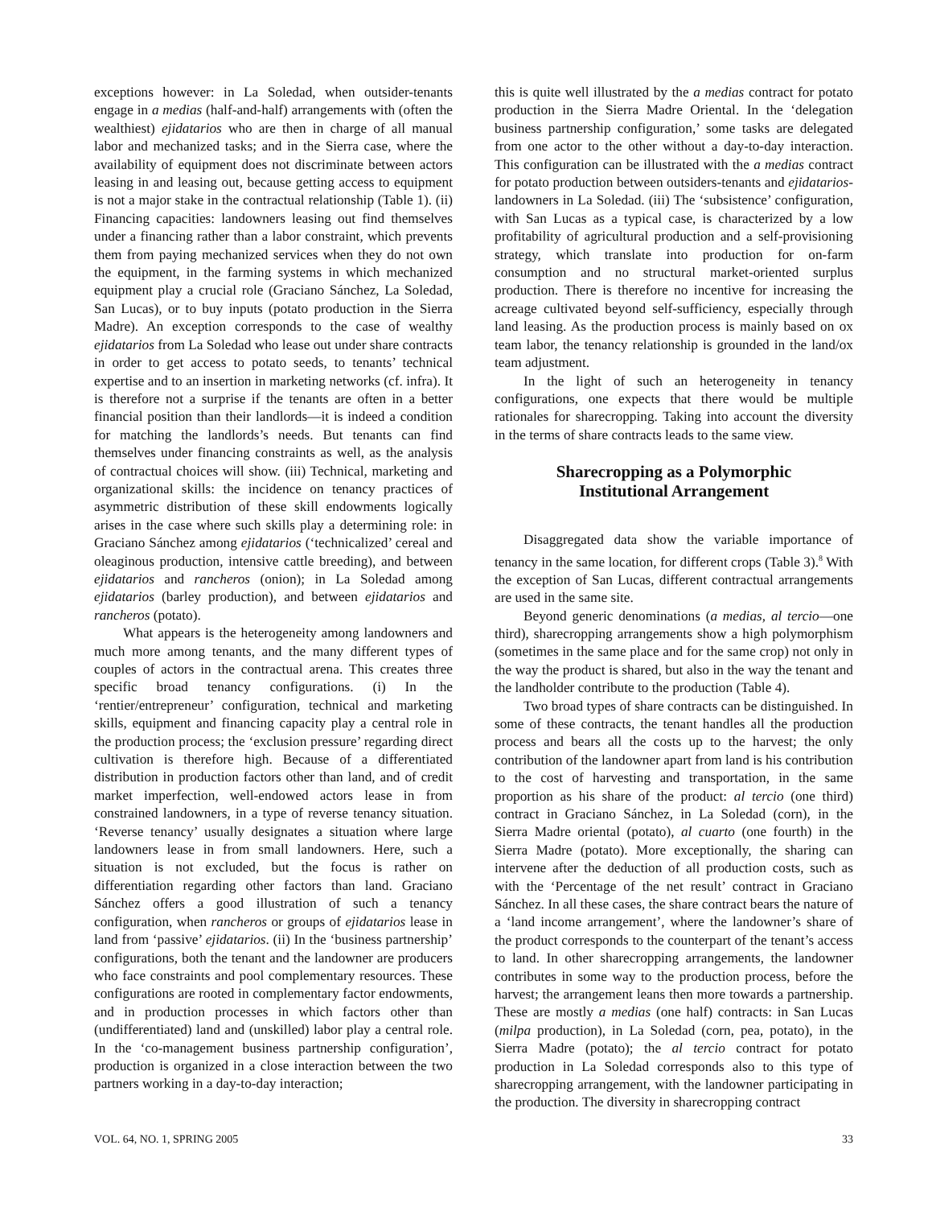exceptions however: in La Soledad, when outsider-tenants engage in a medias (half-and-half) arrangements with (often the wealthiest) ejidatarios who are then in charge of all manual labor and mechanized tasks; and in the Sierra case, where the availability of equipment does not discriminate between actors leasing in and leasing out, because getting access to equipment is not a major stake in the contractual relationship (Table 1). (ii) Financing capacities: landowners leasing out find themselves under a financing rather than a labor constraint, which prevents them from paying mechanized services when they do not own the equipment, in the farming systems in which mechanized equipment play a crucial role (Graciano Sánchez, La Soledad, San Lucas), or to buy inputs (potato production in the Sierra Madre). An exception corresponds to the case of wealthy ejidatarios from La Soledad who lease out under share contracts in order to get access to potato seeds, to tenants’ technical expertise and to an insertion in marketing networks (cf. infra). It is therefore not a surprise if the tenants are often in a better financial position than their landlords—it is indeed a condition for matching the landlords’s needs. But tenants can find themselves under financing constraints as well, as the analysis of contractual choices will show. (iii) Technical, marketing and organizational skills: the incidence on tenancy practices of asymmetric distribution of these skill endowments logically arises in the case where such skills play a determining role: in Graciano Sánchez among ejidatarios (‘technicalized’ cereal and oleaginous production, intensive cattle breeding), and between ejidatarios and rancheros (onion); in La Soledad among ejidatarios (barley production), and between ejidatarios and rancheros (potato).
What appears is the heterogeneity among landowners and much more among tenants, and the many different types of couples of actors in the contractual arena. This creates three specific broad tenancy configurations. (i) In the ‘rentier/entrepreneur’ configuration, technical and marketing skills, equipment and financing capacity play a central role in the production process; the ‘exclusion pressure’ regarding direct cultivation is therefore high. Because of a differentiated distribution in production factors other than land, and of credit market imperfection, well-endowed actors lease in from constrained landowners, in a type of reverse tenancy situation. ‘Reverse tenancy’ usually designates a situation where large landowners lease in from small landowners. Here, such a situation is not excluded, but the focus is rather on differentiation regarding other factors than land. Graciano Sánchez offers a good illustration of such a tenancy configuration, when rancheros or groups of ejidatarios lease in land from ‘passive’ ejidatarios. (ii) In the ‘business partnership’ configurations, both the tenant and the landowner are producers who face constraints and pool complementary resources. These configurations are rooted in complementary factor endowments, and in production processes in which factors other than (undifferentiated) land and (unskilled) labor play a central role. In the ‘co-management business partnership configuration’, production is organized in a close interaction between the two partners working in a day-to-day interaction;
this is quite well illustrated by the a medias contract for potato production in the Sierra Madre Oriental. In the ‘delegation business partnership configuration,’ some tasks are delegated from one actor to the other without a day-to-day interaction. This configuration can be illustrated with the a medias contract for potato production between outsiders-tenants and ejidatarios-landowners in La Soledad. (iii) The ‘subsistence’ configuration, with San Lucas as a typical case, is characterized by a low profitability of agricultural production and a self-provisioning strategy, which translate into production for on-farm consumption and no structural market-oriented surplus production. There is therefore no incentive for increasing the acreage cultivated beyond self-sufficiency, especially through land leasing. As the production process is mainly based on ox team labor, the tenancy relationship is grounded in the land/ox team adjustment.
In the light of such an heterogeneity in tenancy configurations, one expects that there would be multiple rationales for sharecropping. Taking into account the diversity in the terms of share contracts leads to the same view.
Sharecropping as a Polymorphic
Institutional Arrangement
Disaggregated data show the variable importance of tenancy in the same location, for different crops (Table 3).<sup>8</sup> With the exception of San Lucas, different contractual arrangements are used in the same site.
Beyond generic denominations (a medias, al tercio—one third), sharecropping arrangements show a high polymorphism (sometimes in the same place and for the same crop) not only in the way the product is shared, but also in the way the tenant and the landholder contribute to the production (Table 4).
Two broad types of share contracts can be distinguished. In some of these contracts, the tenant handles all the production process and bears all the costs up to the harvest; the only contribution of the landowner apart from land is his contribution to the cost of harvesting and transportation, in the same proportion as his share of the product: al tercio (one third) contract in Graciano Sánchez, in La Soledad (corn), in the Sierra Madre oriental (potato), al cuarto (one fourth) in the Sierra Madre (potato). More exceptionally, the sharing can intervene after the deduction of all production costs, such as with the ‘Percentage of the net result’ contract in Graciano Sánchez. In all these cases, the share contract bears the nature of a ‘land income arrangement’, where the landowner’s share of the product corresponds to the counterpart of the tenant’s access to land. In other sharecropping arrangements, the landowner contributes in some way to the production process, before the harvest; the arrangement leans then more towards a partnership. These are mostly a medias (one half) contracts: in San Lucas (milpa production), in La Soledad (corn, pea, potato), in the Sierra Madre (potato); the al tercio contract for potato production in La Soledad corresponds also to this type of sharecropping arrangement, with the landowner participating in the production. The diversity in sharecropping contract
VOL. 64, NO. 1, SPRING 2005 33